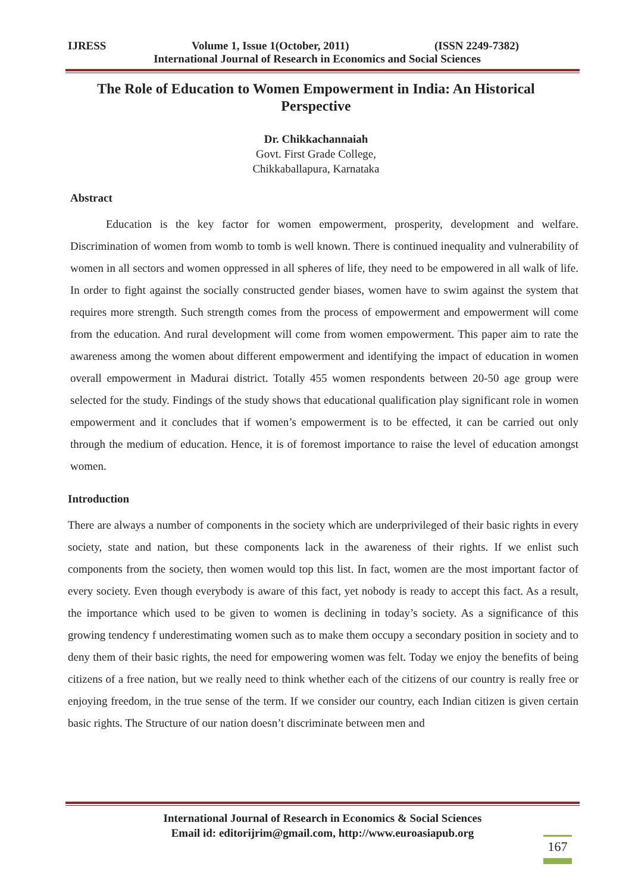IJRESS Volume 1, Issue 1(October, 2011) (ISSN 2249-7382)
International Journal of Research in Economics and Social Sciences
The Role of Education to Women Empowerment in India: An Historical Perspective
Dr. Chikkachannaiah
Govt. First Grade College,
Chikkaballapura, Karnataka
Abstract
Education is the key factor for women empowerment, prosperity, development and welfare. Discrimination of women from womb to tomb is well known. There is continued inequality and vulnerability of women in all sectors and women oppressed in all spheres of life, they need to be empowered in all walk of life. In order to fight against the socially constructed gender biases, women have to swim against the system that requires more strength. Such strength comes from the process of empowerment and empowerment will come from the education. And rural development will come from women empowerment. This paper aim to rate the awareness among the women about different empowerment and identifying the impact of education in women overall empowerment in Madurai district. Totally 455 women respondents between 20-50 age group were selected for the study. Findings of the study shows that educational qualification play significant role in women empowerment and it concludes that if women’s empowerment is to be effected, it can be carried out only through the medium of education. Hence, it is of foremost importance to raise the level of education amongst women.
Introduction
There are always a number of components in the society which are underprivileged of their basic rights in every society, state and nation, but these components lack in the awareness of their rights. If we enlist such components from the society, then women would top this list. In fact, women are the most important factor of every society. Even though everybody is aware of this fact, yet nobody is ready to accept this fact. As a result, the importance which used to be given to women is declining in today’s society. As a significance of this growing tendency f underestimating women such as to make them occupy a secondary position in society and to deny them of their basic rights, the need for empowering women was felt. Today we enjoy the benefits of being citizens of a free nation, but we really need to think whether each of the citizens of our country is really free or enjoying freedom, in the true sense of the term. If we consider our country, each Indian citizen is given certain basic rights. The Structure of our nation doesn’t discriminate between men and
International Journal of Research in Economics & Social Sciences
Email id: editorijrim@gmail.com, http://www.euroasiapub.org
167